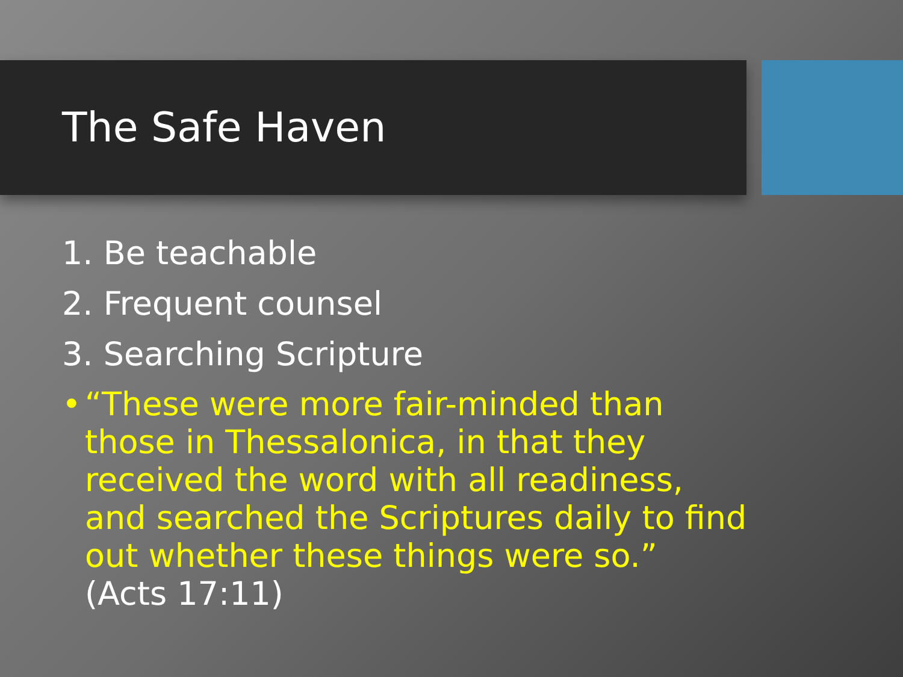The Safe Haven
1. Be teachable
2. Frequent counsel
3. Searching Scripture
• “These were more fair-minded than those in Thessalonica, in that they received the word with all readiness, and searched the Scriptures daily to find out whether these things were so.” (Acts 17:11)